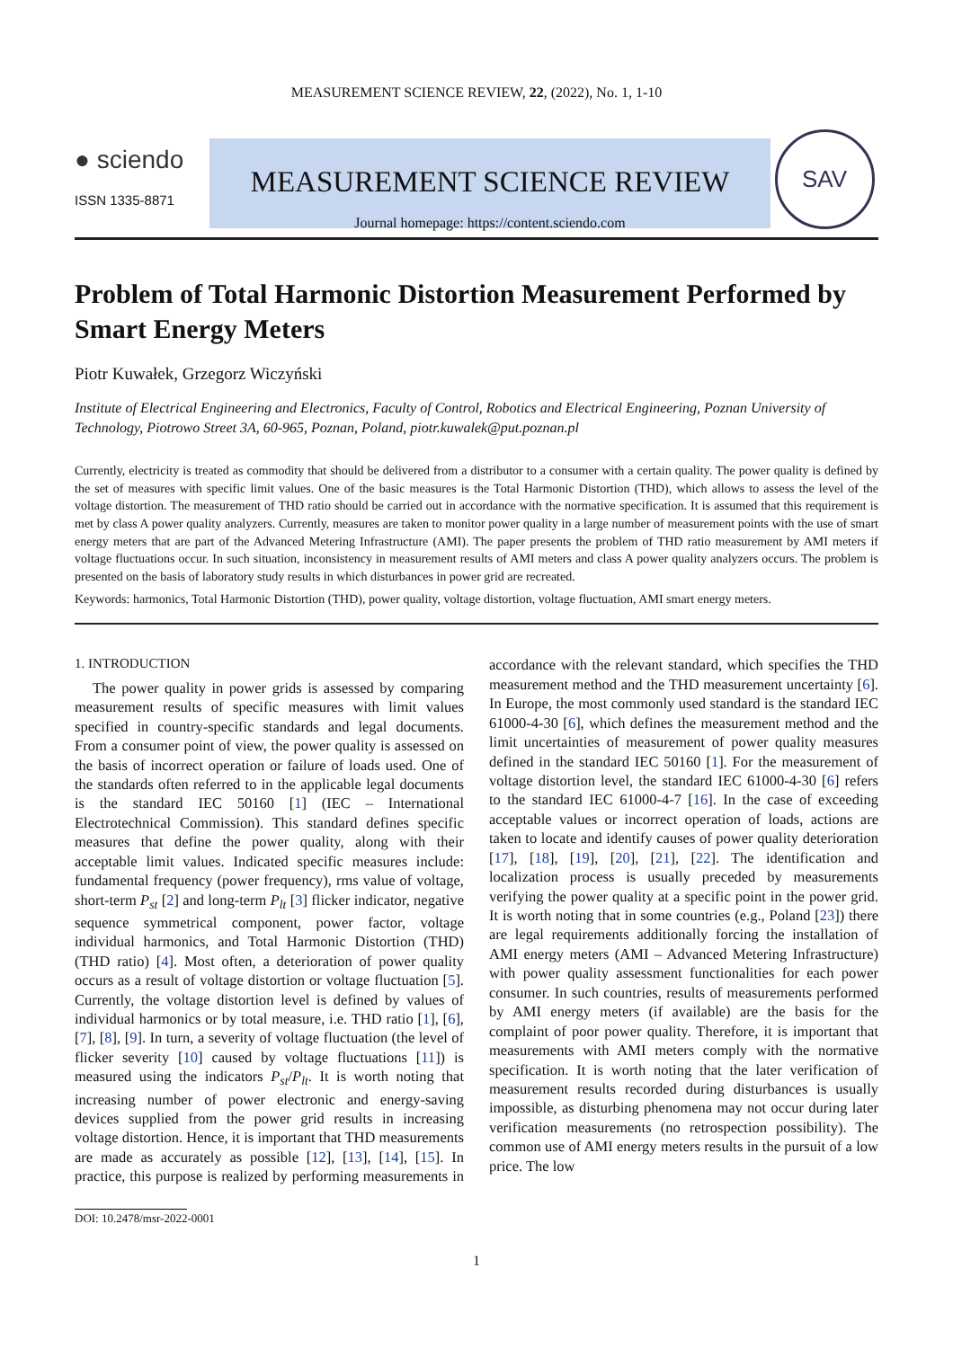MEASUREMENT SCIENCE REVIEW, 22, (2022), No. 1, 1-10
● sciendo
ISSN 1335-8871
MEASUREMENT SCIENCE REVIEW
Journal homepage: https://content.sciendo.com
SAV
Problem of Total Harmonic Distortion Measurement Performed by Smart Energy Meters
Piotr Kuwałek, Grzegorz Wiczyński
Institute of Electrical Engineering and Electronics, Faculty of Control, Robotics and Electrical Engineering, Poznan University of Technology, Piotrowo Street 3A, 60-965, Poznan, Poland, piotr.kuwalek@put.poznan.pl
Currently, electricity is treated as commodity that should be delivered from a distributor to a consumer with a certain quality. The power quality is defined by the set of measures with specific limit values. One of the basic measures is the Total Harmonic Distortion (THD), which allows to assess the level of the voltage distortion. The measurement of THD ratio should be carried out in accordance with the normative specification. It is assumed that this requirement is met by class A power quality analyzers. Currently, measures are taken to monitor power quality in a large number of measurement points with the use of smart energy meters that are part of the Advanced Metering Infrastructure (AMI). The paper presents the problem of THD ratio measurement by AMI meters if voltage fluctuations occur. In such situation, inconsistency in measurement results of AMI meters and class A power quality analyzers occurs. The problem is presented on the basis of laboratory study results in which disturbances in power grid are recreated.
Keywords: harmonics, Total Harmonic Distortion (THD), power quality, voltage distortion, voltage fluctuation, AMI smart energy meters.
1. INTRODUCTION
The power quality in power grids is assessed by comparing measurement results of specific measures with limit values specified in country-specific standards and legal documents. From a consumer point of view, the power quality is assessed on the basis of incorrect operation or failure of loads used. One of the standards often referred to in the applicable legal documents is the standard IEC 50160 [1] (IEC – International Electrotechnical Commission). This standard defines specific measures that define the power quality, along with their acceptable limit values. Indicated specific measures include: fundamental frequency (power frequency), rms value of voltage, short-term P<sub>st</sub> [2] and long-term P<sub>lt</sub> [3] flicker indicator, negative sequence symmetrical component, power factor, voltage individual harmonics, and Total Harmonic Distortion (THD) (THD ratio) [4]. Most often, a deterioration of power quality occurs as a result of voltage distortion or voltage fluctuation [5]. Currently, the voltage distortion level is defined by values of individual harmonics or by total measure, i.e. THD ratio [1], [6], [7], [8], [9]. In turn, a severity of voltage fluctuation (the level of flicker severity [10] caused by voltage fluctuations [11]) is measured using the indicators P<sub>st</sub>/P<sub>lt</sub>. It is worth noting that increasing number of power electronic and energy-saving devices supplied from the power grid results in increasing voltage distortion. Hence, it is important that THD measurements are made as accurately as possible [12], [13], [14], [15]. In practice, this purpose is realized by performing measurements in accordance with the relevant standard, which specifies the THD measurement method and the THD measurement uncertainty [6]. In Europe, the most commonly used standard is the standard IEC 61000-4-30 [6], which defines the measurement method and the limit uncertainties of measurement of power quality measures defined in the standard IEC 50160 [1]. For the measurement of voltage distortion level, the standard IEC 61000-4-30 [6] refers to the standard IEC 61000-4-7 [16]. In the case of exceeding acceptable values or incorrect operation of loads, actions are taken to locate and identify causes of power quality deterioration [17], [18], [19], [20], [21], [22]. The identification and localization process is usually preceded by measurements verifying the power quality at a specific point in the power grid. It is worth noting that in some countries (e.g., Poland [23]) there are legal requirements additionally forcing the installation of AMI energy meters (AMI – Advanced Metering Infrastructure) with power quality assessment functionalities for each power consumer. In such countries, results of measurements performed by AMI energy meters (if available) are the basis for the complaint of poor power quality. Therefore, it is important that measurements with AMI meters comply with the normative specification. It is worth noting that the later verification of measurement results recorded during disturbances is usually impossible, as disturbing phenomena may not occur during later verification measurements (no retrospection possibility). The common use of AMI energy meters results in the pursuit of a low price. The low
DOI: 10.2478/msr-2022-0001
1